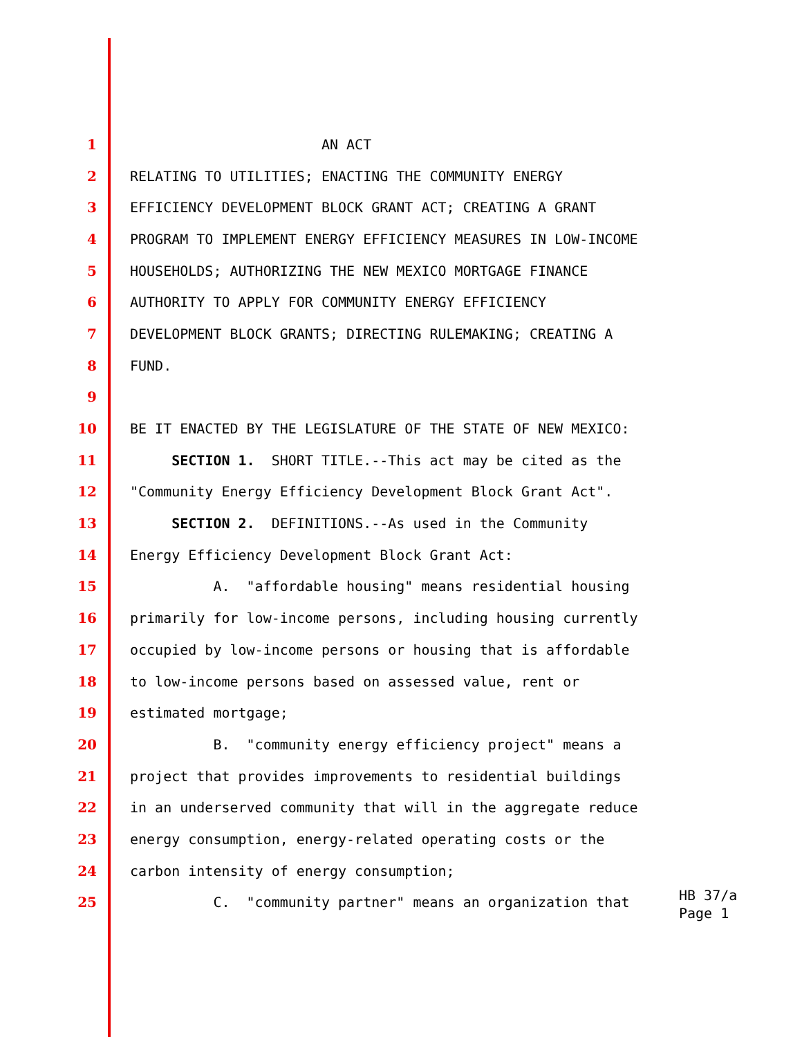1 AN ACT
2 RELATING TO UTILITIES; ENACTING THE COMMUNITY ENERGY
3 EFFICIENCY DEVELOPMENT BLOCK GRANT ACT; CREATING A GRANT
4 PROGRAM TO IMPLEMENT ENERGY EFFICIENCY MEASURES IN LOW-INCOME
5 HOUSEHOLDS; AUTHORIZING THE NEW MEXICO MORTGAGE FINANCE
6 AUTHORITY TO APPLY FOR COMMUNITY ENERGY EFFICIENCY
7 DEVELOPMENT BLOCK GRANTS; DIRECTING RULEMAKING; CREATING A
8 FUND.
9
10 BE IT ENACTED BY THE LEGISLATURE OF THE STATE OF NEW MEXICO:
11 SECTION 1. SHORT TITLE.--This act may be cited as the
12 "Community Energy Efficiency Development Block Grant Act".
13 SECTION 2. DEFINITIONS.--As used in the Community
14 Energy Efficiency Development Block Grant Act:
15 A. "affordable housing" means residential housing
16 primarily for low-income persons, including housing currently
17 occupied by low-income persons or housing that is affordable
18 to low-income persons based on assessed value, rent or
19 estimated mortgage;
20 B. "community energy efficiency project" means a
21 project that provides improvements to residential buildings
22 in an underserved community that will in the aggregate reduce
23 energy consumption, energy-related operating costs or the
24 carbon intensity of energy consumption;
25 C. "community partner" means an organization that
HB 37/a Page 1